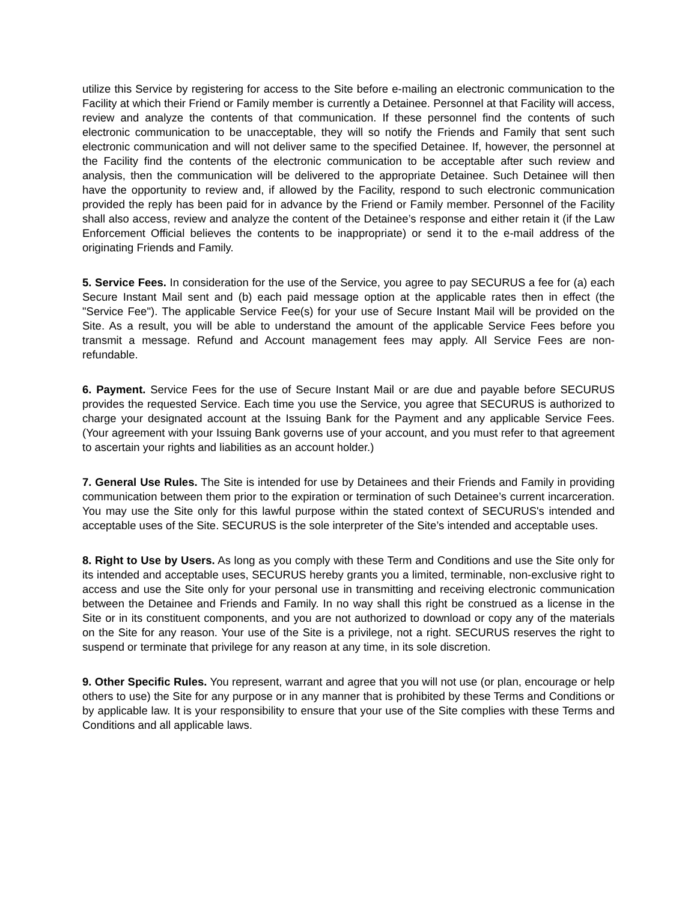utilize this Service by registering for access to the Site before e-mailing an electronic communication to the Facility at which their Friend or Family member is currently a Detainee. Personnel at that Facility will access, review and analyze the contents of that communication. If these personnel find the contents of such electronic communication to be unacceptable, they will so notify the Friends and Family that sent such electronic communication and will not deliver same to the specified Detainee. If, however, the personnel at the Facility find the contents of the electronic communication to be acceptable after such review and analysis, then the communication will be delivered to the appropriate Detainee. Such Detainee will then have the opportunity to review and, if allowed by the Facility, respond to such electronic communication provided the reply has been paid for in advance by the Friend or Family member. Personnel of the Facility shall also access, review and analyze the content of the Detainee’s response and either retain it (if the Law Enforcement Official believes the contents to be inappropriate) or send it to the e-mail address of the originating Friends and Family.
5. Service Fees. In consideration for the use of the Service, you agree to pay SECURUS a fee for (a) each Secure Instant Mail sent and (b) each paid message option at the applicable rates then in effect (the "Service Fee"). The applicable Service Fee(s) for your use of Secure Instant Mail will be provided on the Site. As a result, you will be able to understand the amount of the applicable Service Fees before you transmit a message. Refund and Account management fees may apply. All Service Fees are non-refundable.
6. Payment. Service Fees for the use of Secure Instant Mail or are due and payable before SECURUS provides the requested Service. Each time you use the Service, you agree that SECURUS is authorized to charge your designated account at the Issuing Bank for the Payment and any applicable Service Fees. (Your agreement with your Issuing Bank governs use of your account, and you must refer to that agreement to ascertain your rights and liabilities as an account holder.)
7. General Use Rules. The Site is intended for use by Detainees and their Friends and Family in providing communication between them prior to the expiration or termination of such Detainee’s current incarceration. You may use the Site only for this lawful purpose within the stated context of SECURUS's intended and acceptable uses of the Site. SECURUS is the sole interpreter of the Site’s intended and acceptable uses.
8. Right to Use by Users. As long as you comply with these Term and Conditions and use the Site only for its intended and acceptable uses, SECURUS hereby grants you a limited, terminable, non-exclusive right to access and use the Site only for your personal use in transmitting and receiving electronic communication between the Detainee and Friends and Family. In no way shall this right be construed as a license in the Site or in its constituent components, and you are not authorized to download or copy any of the materials on the Site for any reason. Your use of the Site is a privilege, not a right. SECURUS reserves the right to suspend or terminate that privilege for any reason at any time, in its sole discretion.
9. Other Specific Rules. You represent, warrant and agree that you will not use (or plan, encourage or help others to use) the Site for any purpose or in any manner that is prohibited by these Terms and Conditions or by applicable law. It is your responsibility to ensure that your use of the Site complies with these Terms and Conditions and all applicable laws.